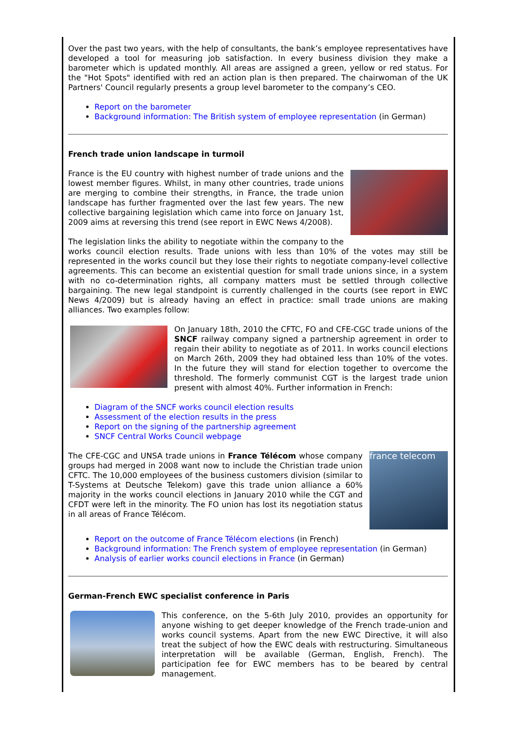Over the past two years, with the help of consultants, the bank’s employee representatives have developed a tool for measuring job satisfaction. In every business division they make a barometer which is updated monthly. All areas are assigned a green, yellow or red status. For the "Hot Spots" identified with red an action plan is then prepared. The chairwoman of the UK Partners' Council regularly presents a group level barometer to the company’s CEO.
Report on the barometer
Background information: The British system of employee representation (in German)
French trade union landscape in turmoil
France is the EU country with highest number of trade unions and the lowest member figures. Whilst, in many other countries, trade unions are merging to combine their strengths, in France, the trade union landscape has further fragmented over the last few years. The new collective bargaining legislation which came into force on January 1st, 2009 aims at reversing this trend (see report in EWC News 4/2008).
The legislation links the ability to negotiate within the company to the works council election results. Trade unions with less than 10% of the votes may still be represented in the works council but they lose their rights to negotiate company-level collective agreements. This can become an existential question for small trade unions since, in a system with no co-determination rights, all company matters must be settled through collective bargaining. The new legal standpoint is currently challenged in the courts (see report in EWC News 4/2009) but is already having an effect in practice: small trade unions are making alliances. Two examples follow:
On January 18th, 2010 the CFTC, FO and CFE-CGC trade unions of the SNCF railway company signed a partnership agreement in order to regain their ability to negotiate as of 2011. In works council elections on March 26th, 2009 they had obtained less than 10% of the votes. In the future they will stand for election together to overcome the threshold. The formerly communist CGT is the largest trade union present with almost 40%. Further information in French:
Diagram of the SNCF works council election results
Assessment of the election results in the press
Report on the signing of the partnership agreement
SNCF Central Works Council webpage
france telecom
The CFE-CGC and UNSA trade unions in France Télécom whose company groups had merged in 2008 want now to include the Christian trade union CFTC. The 10,000 employees of the business customers division (similar to T-Systems at Deutsche Telekom) gave this trade union alliance a 60% majority in the works council elections in January 2010 while the CGT and CFDT were left in the minority. The FO union has lost its negotiation status in all areas of France Télécom.
Report on the outcome of France Télécom elections (in French)
Background information: The French system of employee representation (in German)
Analysis of earlier works council elections in France (in German)
German-French EWC specialist conference in Paris
This conference, on the 5-6th July 2010, provides an opportunity for anyone wishing to get deeper knowledge of the French trade-union and works council systems. Apart from the new EWC Directive, it will also treat the subject of how the EWC deals with restructuring. Simultaneous interpretation will be available (German, English, French). The participation fee for EWC members has to be beared by central management.